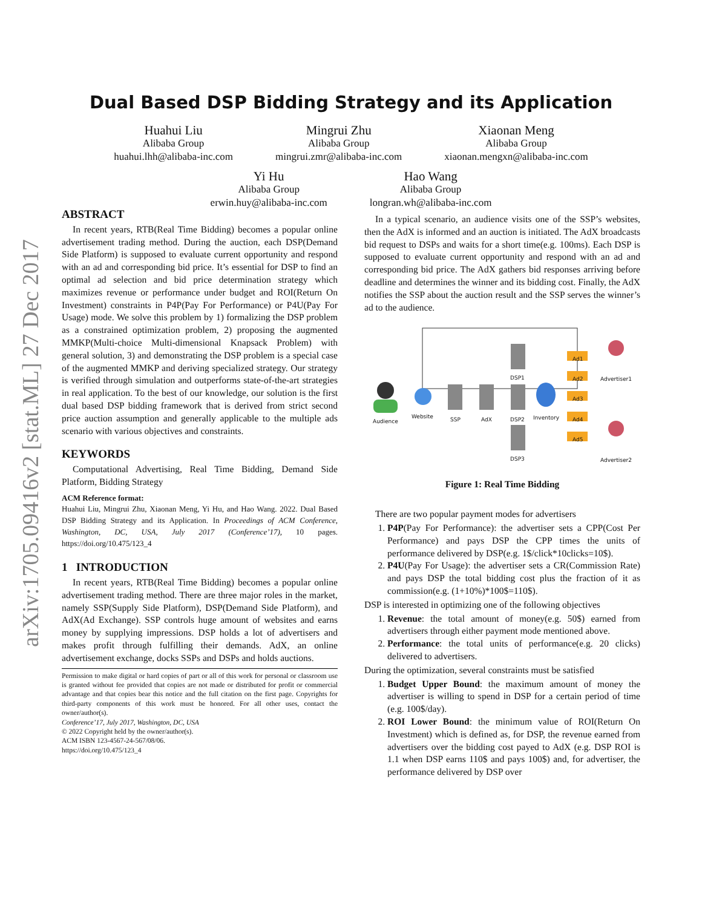arXiv:1705.09416v2 [stat.ML] 27 Dec 2017
Dual Based DSP Bidding Strategy and its Application
Huahui Liu
Alibaba Group
huahui.lhh@alibaba-inc.com
Mingrui Zhu
Alibaba Group
mingrui.zmr@alibaba-inc.com
Xiaonan Meng
Alibaba Group
xiaonan.mengxn@alibaba-inc.com
Yi Hu
Alibaba Group
erwin.huy@alibaba-inc.com
Hao Wang
Alibaba Group
longran.wh@alibaba-inc.com
ABSTRACT
In recent years, RTB(Real Time Bidding) becomes a popular online advertisement trading method. During the auction, each DSP(Demand Side Platform) is supposed to evaluate current opportunity and respond with an ad and corresponding bid price. It’s essential for DSP to find an optimal ad selection and bid price determination strategy which maximizes revenue or performance under budget and ROI(Return On Investment) constraints in P4P(Pay For Performance) or P4U(Pay For Usage) mode. We solve this problem by 1) formalizing the DSP problem as a constrained optimization problem, 2) proposing the augmented MMKP(Multi-choice Multi-dimensional Knapsack Problem) with general solution, 3) and demonstrating the DSP problem is a special case of the augmented MMKP and deriving specialized strategy. Our strategy is verified through simulation and outperforms state-of-the-art strategies in real application. To the best of our knowledge, our solution is the first dual based DSP bidding framework that is derived from strict second price auction assumption and generally applicable to the multiple ads scenario with various objectives and constraints.
KEYWORDS
Computational Advertising, Real Time Bidding, Demand Side Platform, Bidding Strategy
ACM Reference format:
Huahui Liu, Mingrui Zhu, Xiaonan Meng, Yi Hu, and Hao Wang. 2022. Dual Based DSP Bidding Strategy and its Application. In Proceedings of ACM Conference, Washington, DC, USA, July 2017 (Conference’17), 10 pages. https://doi.org/10.475/123_4
1 INTRODUCTION
In recent years, RTB(Real Time Bidding) becomes a popular online advertisement trading method. There are three major roles in the market, namely SSP(Supply Side Platform), DSP(Demand Side Platform), and AdX(Ad Exchange). SSP controls huge amount of websites and earns money by supplying impressions. DSP holds a lot of advertisers and makes profit through fulfilling their demands. AdX, an online advertisement exchange, docks SSPs and DSPs and holds auctions.
Permission to make digital or hard copies of part or all of this work for personal or classroom use is granted without fee provided that copies are not made or distributed for profit or commercial advantage and that copies bear this notice and the full citation on the first page. Copyrights for third-party components of this work must be honored. For all other uses, contact the owner/author(s).
Conference’17, July 2017, Washington, DC, USA
© 2022 Copyright held by the owner/author(s).
ACM ISBN 123-4567-24-567/08/06.
https://doi.org/10.475/123_4
In a typical scenario, an audience visits one of the SSP’s websites, then the AdX is informed and an auction is initiated. The AdX broadcasts bid request to DSPs and waits for a short time(e.g. 100ms). Each DSP is supposed to evaluate current opportunity and respond with an ad and corresponding bid price. The AdX gathers bid responses arriving before deadline and determines the winner and its bidding cost. Finally, the AdX notifies the SSP about the auction result and the SSP serves the winner’s ad to the audience.
Audience
Website SSP AdX
DSP1
DSP2
DSP3
Inventory
Ad1
Ad2
Ad3
Ad4
Ad5
Advertiser1
Advertiser2
Figure 1: Real Time Bidding
There are two popular payment modes for advertisers
1. P4P(Pay For Performance): the advertiser sets a CPP(Cost Per Performance) and pays DSP the CPP times the units of performance delivered by DSP(e.g. 1$/click*10clicks=10$).
2. P4U(Pay For Usage): the advertiser sets a CR(Commission Rate) and pays DSP the total bidding cost plus the fraction of it as commission(e.g. (1+10%)*100$=110$).
DSP is interested in optimizing one of the following objectives
1. Revenue: the total amount of money(e.g. 50$) earned from advertisers through either payment mode mentioned above.
2. Performance: the total units of performance(e.g. 20 clicks) delivered to advertisers.
During the optimization, several constraints must be satisfied
1. Budget Upper Bound: the maximum amount of money the advertiser is willing to spend in DSP for a certain period of time (e.g. 100$/day).
2. ROI Lower Bound: the minimum value of ROI(Return On Investment) which is defined as, for DSP, the revenue earned from advertisers over the bidding cost payed to AdX (e.g. DSP ROI is 1.1 when DSP earns 110$ and pays 100$) and, for advertiser, the performance delivered by DSP over